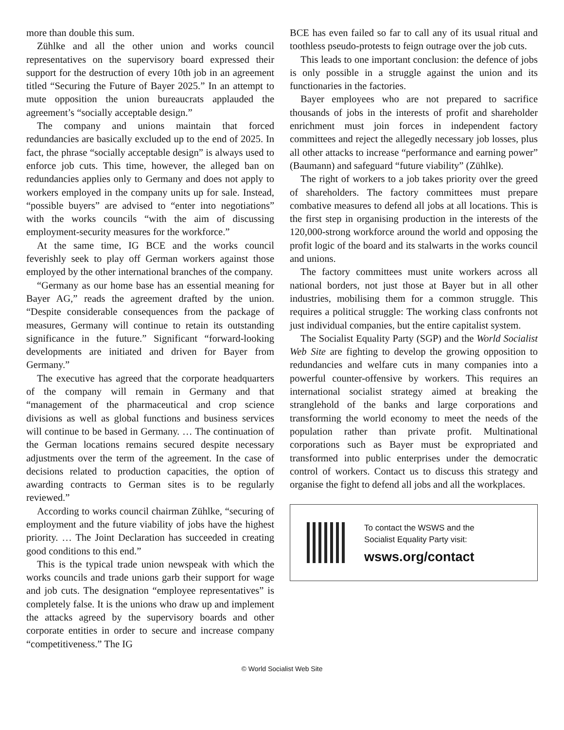more than double this sum.
Zühlke and all the other union and works council representatives on the supervisory board expressed their support for the destruction of every 10th job in an agreement titled “Securing the Future of Bayer 2025.” In an attempt to mute opposition the union bureaucrats applauded the agreement’s “socially acceptable design.”
The company and unions maintain that forced redundancies are basically excluded up to the end of 2025. In fact, the phrase “socially acceptable design” is always used to enforce job cuts. This time, however, the alleged ban on redundancies applies only to Germany and does not apply to workers employed in the company units up for sale. Instead, “possible buyers” are advised to “enter into negotiations” with the works councils “with the aim of discussing employment-security measures for the workforce.”
At the same time, IG BCE and the works council feverishly seek to play off German workers against those employed by the other international branches of the company.
“Germany as our home base has an essential meaning for Bayer AG,” reads the agreement drafted by the union. “Despite considerable consequences from the package of measures, Germany will continue to retain its outstanding significance in the future.” Significant “forward-looking developments are initiated and driven for Bayer from Germany.”
The executive has agreed that the corporate headquarters of the company will remain in Germany and that “management of the pharmaceutical and crop science divisions as well as global functions and business services will continue to be based in Germany. … The continuation of the German locations remains secured despite necessary adjustments over the term of the agreement. In the case of decisions related to production capacities, the option of awarding contracts to German sites is to be regularly reviewed.”
According to works council chairman Zühlke, “securing of employment and the future viability of jobs have the highest priority. … The Joint Declaration has succeeded in creating good conditions to this end.”
This is the typical trade union newspeak with which the works councils and trade unions garb their support for wage and job cuts. The designation “employee representatives” is completely false. It is the unions who draw up and implement the attacks agreed by the supervisory boards and other corporate entities in order to secure and increase company “competitiveness.” The IG
BCE has even failed so far to call any of its usual ritual and toothless pseudo-protests to feign outrage over the job cuts.
This leads to one important conclusion: the defence of jobs is only possible in a struggle against the union and its functionaries in the factories.
Bayer employees who are not prepared to sacrifice thousands of jobs in the interests of profit and shareholder enrichment must join forces in independent factory committees and reject the allegedly necessary job losses, plus all other attacks to increase “performance and earning power” (Baumann) and safeguard “future viability” (Zühlke).
The right of workers to a job takes priority over the greed of shareholders. The factory committees must prepare combative measures to defend all jobs at all locations. This is the first step in organising production in the interests of the 120,000-strong workforce around the world and opposing the profit logic of the board and its stalwarts in the works council and unions.
The factory committees must unite workers across all national borders, not just those at Bayer but in all other industries, mobilising them for a common struggle. This requires a political struggle: The working class confronts not just individual companies, but the entire capitalist system.
The Socialist Equality Party (SGP) and the World Socialist Web Site are fighting to develop the growing opposition to redundancies and welfare cuts in many companies into a powerful counter-offensive by workers. This requires an international socialist strategy aimed at breaking the stranglehold of the banks and large corporations and transforming the world economy to meet the needs of the population rather than private profit. Multinational corporations such as Bayer must be expropriated and transformed into public enterprises under the democratic control of workers. Contact us to discuss this strategy and organise the fight to defend all jobs and all the workplaces.
To contact the WSWS and the
Socialist Equality Party visit:
wsws.org/contact
© World Socialist Web Site